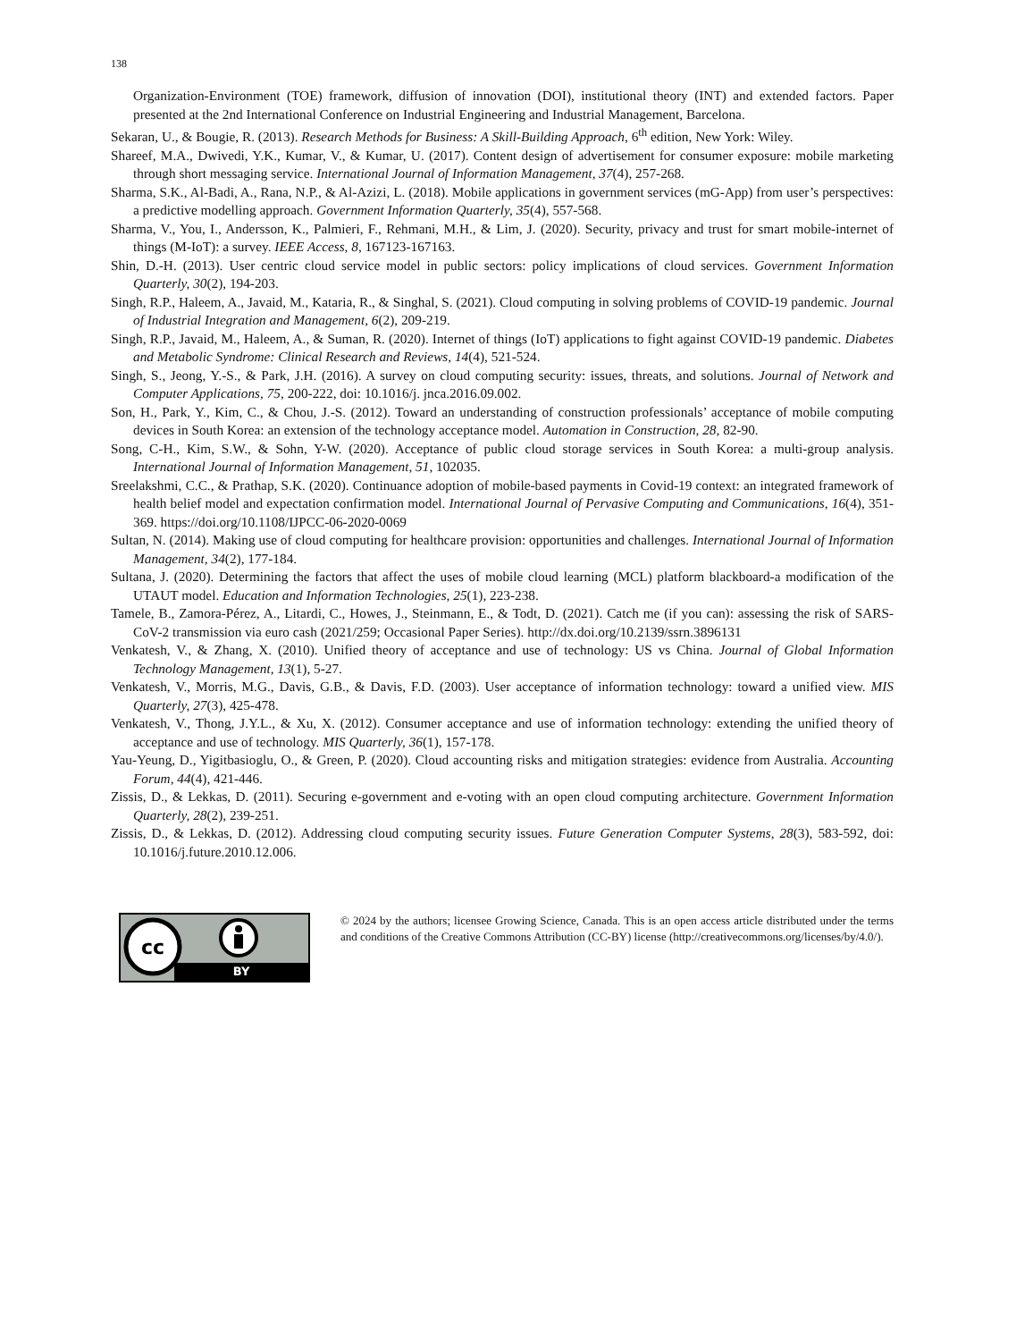138
Organization-Environment (TOE) framework, diffusion of innovation (DOI), institutional theory (INT) and extended factors. Paper presented at the 2nd International Conference on Industrial Engineering and Industrial Management, Barcelona.
Sekaran, U., & Bougie, R. (2013). Research Methods for Business: A Skill-Building Approach, 6<sup>th</sup> edition, New York: Wiley.
Shareef, M.A., Dwivedi, Y.K., Kumar, V., & Kumar, U. (2017). Content design of advertisement for consumer exposure: mobile marketing through short messaging service. International Journal of Information Management, 37(4), 257-268.
Sharma, S.K., Al-Badi, A., Rana, N.P., & Al-Azizi, L. (2018). Mobile applications in government services (mG-App) from user’s perspectives: a predictive modelling approach. Government Information Quarterly, 35(4), 557-568.
Sharma, V., You, I., Andersson, K., Palmieri, F., Rehmani, M.H., & Lim, J. (2020). Security, privacy and trust for smart mobile-internet of things (M-IoT): a survey. IEEE Access, 8, 167123-167163.
Shin, D.-H. (2013). User centric cloud service model in public sectors: policy implications of cloud services. Government Information Quarterly, 30(2), 194-203.
Singh, R.P., Haleem, A., Javaid, M., Kataria, R., & Singhal, S. (2021). Cloud computing in solving problems of COVID-19 pandemic. Journal of Industrial Integration and Management, 6(2), 209-219.
Singh, R.P., Javaid, M., Haleem, A., & Suman, R. (2020). Internet of things (IoT) applications to fight against COVID-19 pandemic. Diabetes and Metabolic Syndrome: Clinical Research and Reviews, 14(4), 521-524.
Singh, S., Jeong, Y.-S., & Park, J.H. (2016). A survey on cloud computing security: issues, threats, and solutions. Journal of Network and Computer Applications, 75, 200-222, doi: 10.1016/j. jnca.2016.09.002.
Son, H., Park, Y., Kim, C., & Chou, J.-S. (2012). Toward an understanding of construction professionals’ acceptance of mobile computing devices in South Korea: an extension of the technology acceptance model. Automation in Construction, 28, 82-90.
Song, C-H., Kim, S.W., & Sohn, Y-W. (2020). Acceptance of public cloud storage services in South Korea: a multi-group analysis. International Journal of Information Management, 51, 102035.
Sreelakshmi, C.C., & Prathap, S.K. (2020). Continuance adoption of mobile-based payments in Covid-19 context: an integrated framework of health belief model and expectation confirmation model. International Journal of Pervasive Computing and Communications, 16(4), 351-369. https://doi.org/10.1108/IJPCC-06-2020-0069
Sultan, N. (2014). Making use of cloud computing for healthcare provision: opportunities and challenges. International Journal of Information Management, 34(2), 177-184.
Sultana, J. (2020). Determining the factors that affect the uses of mobile cloud learning (MCL) platform blackboard-a modification of the UTAUT model. Education and Information Technologies, 25(1), 223-238.
Tamele, B., Zamora-Pérez, A., Litardi, C., Howes, J., Steinmann, E., & Todt, D. (2021). Catch me (if you can): assessing the risk of SARS-CoV-2 transmission via euro cash (2021/259; Occasional Paper Series). http://dx.doi.org/10.2139/ssrn.3896131
Venkatesh, V., & Zhang, X. (2010). Unified theory of acceptance and use of technology: US vs China. Journal of Global Information Technology Management, 13(1), 5-27.
Venkatesh, V., Morris, M.G., Davis, G.B., & Davis, F.D. (2003). User acceptance of information technology: toward a unified view. MIS Quarterly, 27(3), 425-478.
Venkatesh, V., Thong, J.Y.L., & Xu, X. (2012). Consumer acceptance and use of information technology: extending the unified theory of acceptance and use of technology. MIS Quarterly, 36(1), 157-178.
Yau-Yeung, D., Yigitbasioglu, O., & Green, P. (2020). Cloud accounting risks and mitigation strategies: evidence from Australia. Accounting Forum, 44(4), 421-446.
Zissis, D., & Lekkas, D. (2011). Securing e-government and e-voting with an open cloud computing architecture. Government Information Quarterly, 28(2), 239-251.
Zissis, D., & Lekkas, D. (2012). Addressing cloud computing security issues. Future Generation Computer Systems, 28(3), 583-592, doi: 10.1016/j.future.2010.12.006.
cc
BY
© 2024 by the authors; licensee Growing Science, Canada. This is an open access article distributed under the terms and conditions of the Creative Commons Attribution (CC-BY) license (http://creativecommons.org/licenses/by/4.0/).